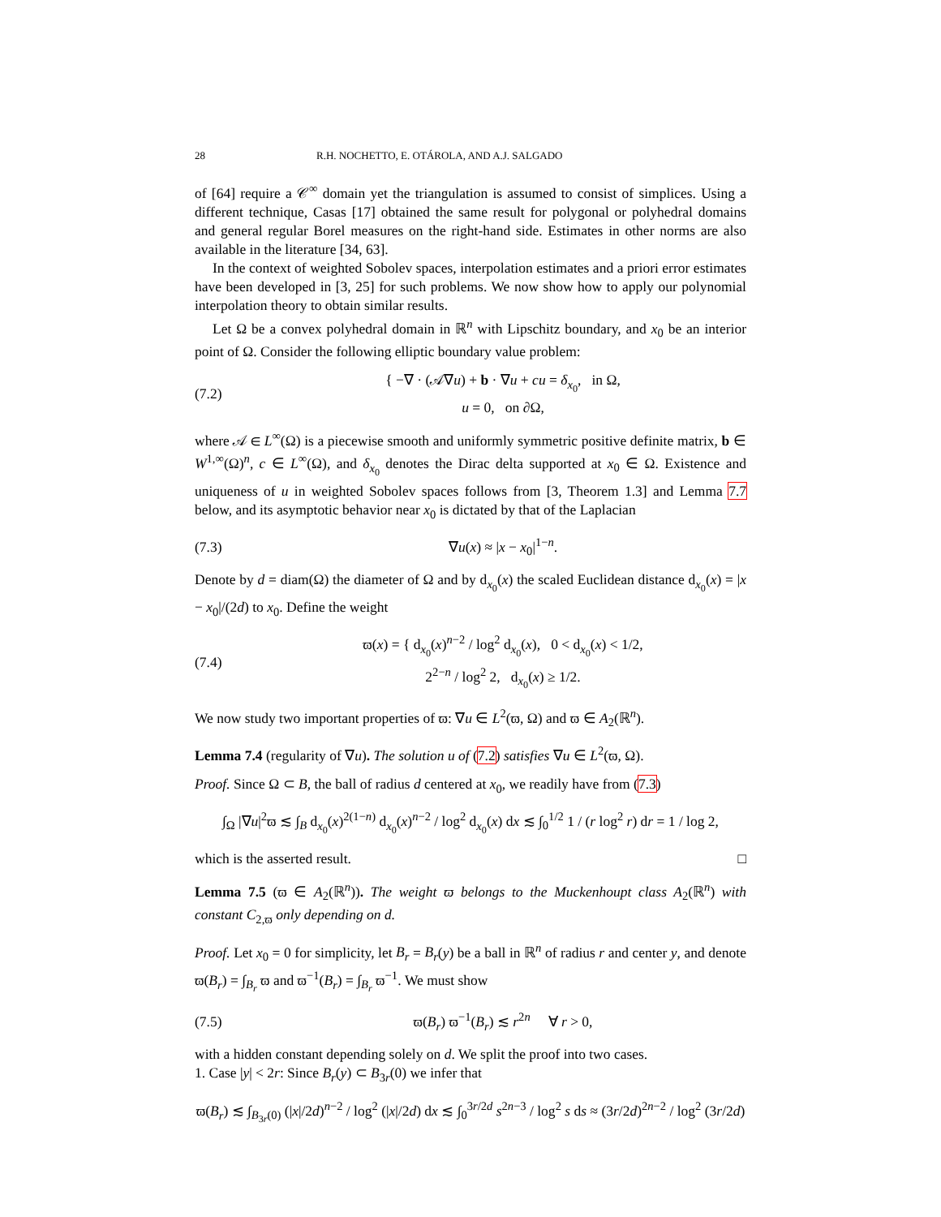28 R.H. NOCHETTO, E. OTÁROLA, AND A.J. SALGADO
of [64] require a 𝒞<sup>∞</sup> domain yet the triangulation is assumed to consist of simplices. Using a different technique, Casas [17] obtained the same result for polygonal or polyhedral domains and general regular Borel measures on the right-hand side. Estimates in other norms are also available in the literature [34, 63].
In the context of weighted Sobolev spaces, interpolation estimates and a priori error estimates have been developed in [3, 25] for such problems. We now show how to apply our polynomial interpolation theory to obtain similar results.
Let Ω be a convex polyhedral domain in ℝ<sup>n</sup> with Lipschitz boundary, and x<sub>0</sub> be an interior point of Ω. Consider the following elliptic boundary value problem:
(7.2) { −∇ · (𝒜∇u) + b · ∇u + cu = δ<sub>x<sub>0</sub></sub>, in Ω,
u = 0, on ∂Ω,
where 𝒜 ∈ L<sup>∞</sup>(Ω) is a piecewise smooth and uniformly symmetric positive definite matrix, b ∈ W<sup>1,∞</sup>(Ω)<sup>n</sup>, c ∈ L<sup>∞</sup>(Ω), and δ<sub>x<sub>0</sub></sub> denotes the Dirac delta supported at x<sub>0</sub> ∈ Ω. Existence and uniqueness of u in weighted Sobolev spaces follows from [3, Theorem 1.3] and Lemma 7.7 below, and its asymptotic behavior near x<sub>0</sub> is dictated by that of the Laplacian
(7.3) ∇u(x) ≈ |x − x<sub>0</sub>|<sup>1−n</sup>.
Denote by d = diam(Ω) the diameter of Ω and by d<sub>x<sub>0</sub></sub>(x) the scaled Euclidean distance d<sub>x<sub>0</sub></sub>(x) = |x − x<sub>0</sub>|/(2d) to x<sub>0</sub>. Define the weight
(7.4) ϖ(x) = { d<sub>x<sub>0</sub></sub>(x)<sup>n−2</sup> / log<sup>2</sup> d<sub>x<sub>0</sub></sub>(x), 0 < d<sub>x<sub>0</sub></sub>(x) < 1/2,
2<sup>2−n</sup> / log<sup>2</sup> 2, d<sub>x<sub>0</sub></sub>(x) ≥ 1/2.
We now study two important properties of ϖ: ∇u ∈ L<sup>2</sup>(ϖ, Ω) and ϖ ∈ A<sub>2</sub>(ℝ<sup>n</sup>).
Lemma 7.4 (regularity of ∇u). The solution u of (7.2) satisfies ∇u ∈ L<sup>2</sup>(ϖ, Ω).
Proof. Since Ω ⊂ B, the ball of radius d centered at x<sub>0</sub>, we readily have from (7.3)
∫<sub>Ω</sub> |∇u|<sup>2</sup>ϖ ≲ ∫<sub>B</sub> d<sub>x<sub>0</sub></sub>(x)<sup>2(1−n)</sup> d<sub>x<sub>0</sub></sub>(x)<sup>n−2</sup> / log<sup>2</sup> d<sub>x<sub>0</sub></sub>(x) dx ≲ ∫<sub>0</sub><sup>1/2</sup> 1 / (r log<sup>2</sup> r) dr = 1 / log 2,
which is the asserted result. □
Lemma 7.5 (ϖ ∈ A<sub>2</sub>(ℝ<sup>n</sup>)). The weight ϖ belongs to the Muckenhoupt class A<sub>2</sub>(ℝ<sup>n</sup>) with constant C<sub>2,ϖ</sub> only depending on d.
Proof. Let x<sub>0</sub> = 0 for simplicity, let B<sub>r</sub> = B<sub>r</sub>(y) be a ball in ℝ<sup>n</sup> of radius r and center y, and denote ϖ(B<sub>r</sub>) = ∫<sub>B<sub>r</sub></sub> ϖ and ϖ<sup>−1</sup>(B<sub>r</sub>) = ∫<sub>B<sub>r</sub></sub> ϖ<sup>−1</sup>. We must show
(7.5) ϖ(B<sub>r</sub>) ϖ<sup>−1</sup>(B<sub>r</sub>) ≲ r<sup>2n</sup> ∀ r > 0,
with a hidden constant depending solely on d. We split the proof into two cases.
1. Case |y| < 2r: Since B<sub>r</sub>(y) ⊂ B<sub>3r</sub>(0) we infer that
ϖ(B<sub>r</sub>) ≲ ∫<sub>B<sub>3r</sub>(0)</sub> (|x|/2d)<sup>n−2</sup> / log<sup>2</sup> (|x|/2d) dx ≲ ∫<sub>0</sub><sup>3r/2d</sup> s<sup>2n−3</sup> / log<sup>2</sup> s ds ≈ (3r/2d)<sup>2n−2</sup> / log<sup>2</sup> (3r/2d)